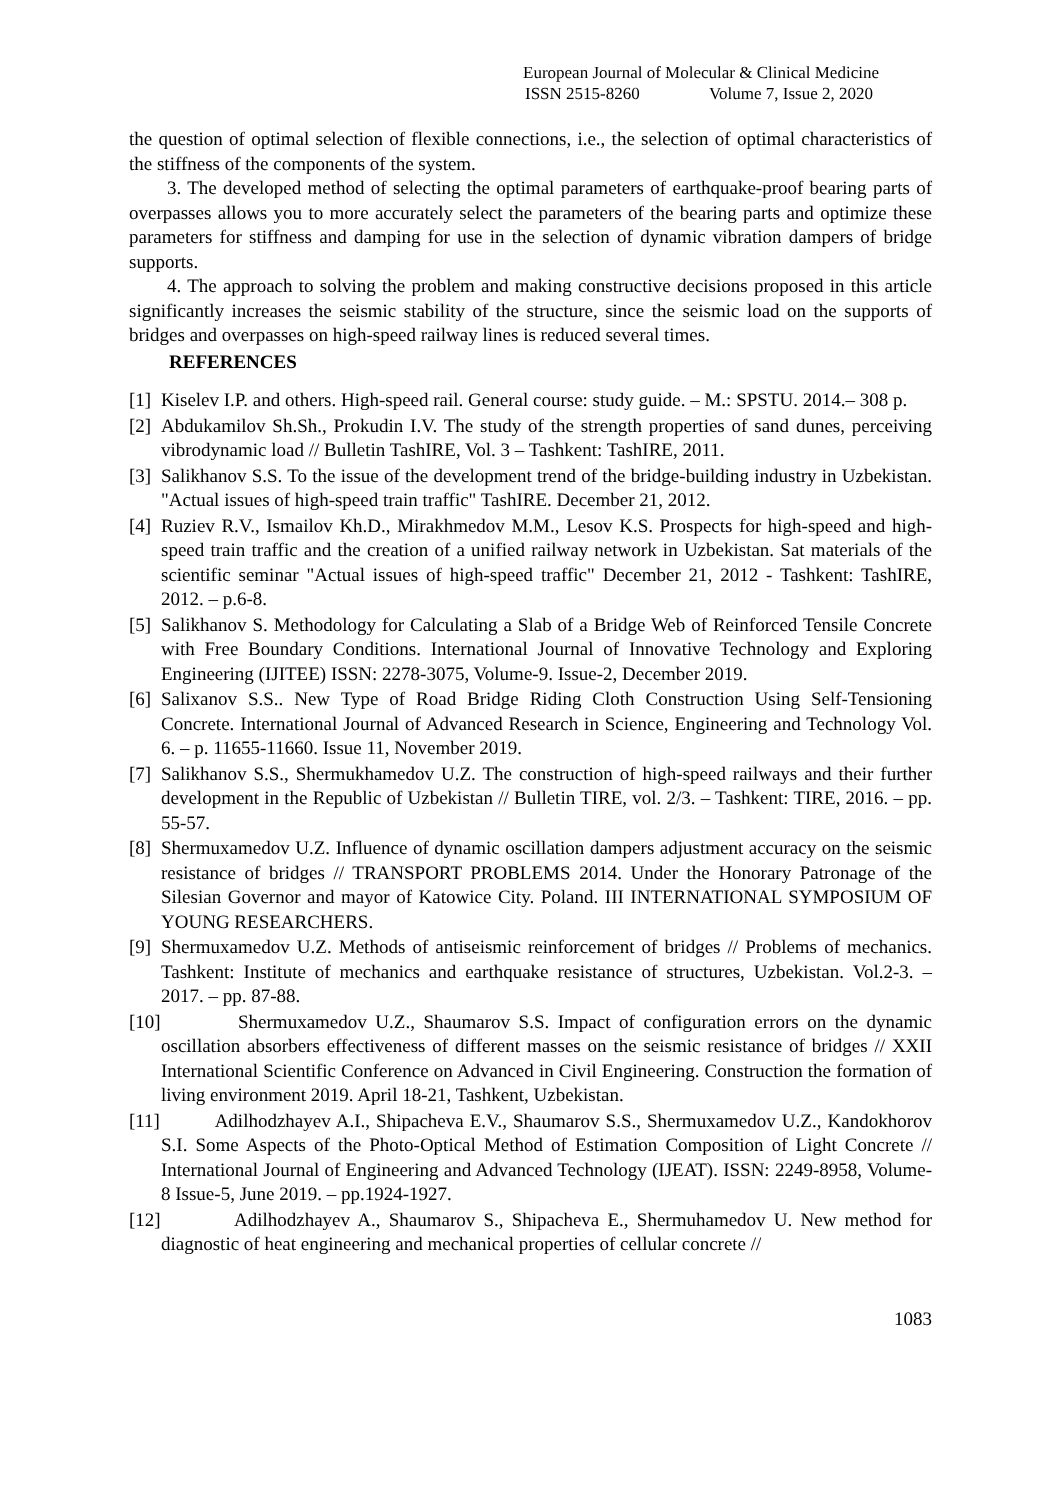European Journal of Molecular & Clinical Medicine
ISSN 2515-8260 Volume 7, Issue 2, 2020
the question of optimal selection of flexible connections, i.e., the selection of optimal characteristics of the stiffness of the components of the system.
3. The developed method of selecting the optimal parameters of earthquake-proof bearing parts of overpasses allows you to more accurately select the parameters of the bearing parts and optimize these parameters for stiffness and damping for use in the selection of dynamic vibration dampers of bridge supports.
4. The approach to solving the problem and making constructive decisions proposed in this article significantly increases the seismic stability of the structure, since the seismic load on the supports of bridges and overpasses on high-speed railway lines is reduced several times.
REFERENCES
[1] Kiselev I.P. and others. High-speed rail. General course: study guide. – M.: SPSTU. 2014.– 308 p.
[2] Abdukamilov Sh.Sh., Prokudin I.V. The study of the strength properties of sand dunes, perceiving vibrodynamic load // Bulletin TashIRE, Vol. 3 – Tashkent: TashIRE, 2011.
[3] Salikhanov S.S. To the issue of the development trend of the bridge-building industry in Uzbekistan. "Actual issues of high-speed train traffic" TashIRE. December 21, 2012.
[4] Ruziev R.V., Ismailov Kh.D., Mirakhmedov M.M., Lesov K.S. Prospects for high-speed and high-speed train traffic and the creation of a unified railway network in Uzbekistan. Sat materials of the scientific seminar "Actual issues of high-speed traffic" December 21, 2012 - Tashkent: TashIRE, 2012. – p.6-8.
[5] Salikhanov S. Methodology for Calculating a Slab of a Bridge Web of Reinforced Tensile Concrete with Free Boundary Conditions. International Journal of Innovative Technology and Exploring Engineering (IJITEE) ISSN: 2278-3075, Volume-9. Issue-2, December 2019.
[6] Salixanov S.S.. New Type of Road Bridge Riding Cloth Construction Using Self-Tensioning Concrete. International Journal of Advanced Research in Science, Engineering and Technology Vol. 6. – p. 11655-11660. Issue 11, November 2019.
[7] Salikhanov S.S., Shermukhamedov U.Z. The construction of high-speed railways and their further development in the Republic of Uzbekistan // Bulletin TIRE, vol. 2/3. – Tashkent: TIRE, 2016. – pp. 55-57.
[8] Shermuxamedov U.Z. Influence of dynamic oscillation dampers adjustment accuracy on the seismic resistance of bridges // TRANSPORT PROBLEMS 2014. Under the Honorary Patronage of the Silesian Governor and mayor of Katowice City. Poland. III INTERNATIONAL SYMPOSIUM OF YOUNG RESEARCHERS.
[9] Shermuxamedov U.Z. Methods of antiseismic reinforcement of bridges // Problems of mechanics. Tashkent: Institute of mechanics and earthquake resistance of structures, Uzbekistan. Vol.2-3. – 2017. – pp. 87-88.
[10] Shermuxamedov U.Z., Shaumarov S.S. Impact of configuration errors on the dynamic oscillation absorbers effectiveness of different masses on the seismic resistance of bridges // XXII International Scientific Conference on Advanced in Civil Engineering. Construction the formation of living environment 2019. April 18-21, Tashkent, Uzbekistan.
[11] Adilhodzhayev A.I., Shipacheva E.V., Shaumarov S.S., Shermuxamedov U.Z., Kandokhorov S.I. Some Aspects of the Photo-Optical Method of Estimation Composition of Light Concrete // International Journal of Engineering and Advanced Technology (IJEAT). ISSN: 2249-8958, Volume-8 Issue-5, June 2019. – pp.1924-1927.
[12] Adilhodzhayev A., Shaumarov S., Shipacheva E., Shermuhamedov U. New method for diagnostic of heat engineering and mechanical properties of cellular concrete //
1083